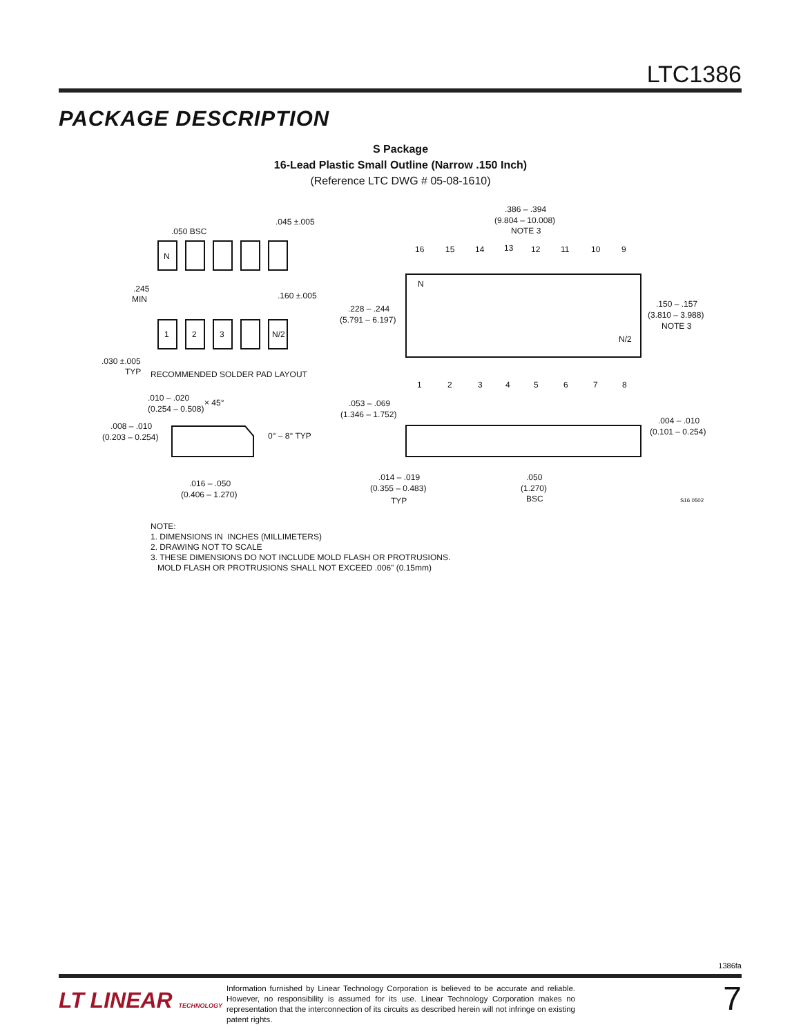LTC1386
PACKAGE DESCRIPTION
S Package
16-Lead Plastic Small Outline (Narrow .150 Inch)
(Reference LTC DWG # 05-08-1610)
N
1
2
3
N/2
.050 BSC
.045 ±.005
.245
MIN
.160 ±.005
.030 ±.005
TYP
RECOMMENDED SOLDER PAD LAYOUT
.386 – .394
(9.804 – 10.008)
NOTE 3
16
15
14
13
12
11
10
9
N
N/2
1
2
3
4
5
6
7
8
.228 – .244
(5.791 – 6.197)
.150 – .157
(3.810 – 3.988)
NOTE 3
.010 – .020
(0.254 – 0.508)
× 45°
.008 – .010
(0.203 – 0.254)
0° – 8° TYP
.016 – .050
(0.406 – 1.270)
.053 – .069
(1.346 – 1.752)
.004 – .010
(0.101 – 0.254)
.014 – .019
(0.355 – 0.483)
TYP
.050
(1.270)
BSC
S16 0502
NOTE:
1. DIMENSIONS IN INCHES (MILLIMETERS)
2. DRAWING NOT TO SCALE
3. THESE DIMENSIONS DO NOT INCLUDE MOLD FLASH OR PROTRUSIONS.
MOLD FLASH OR PROTRUSIONS SHALL NOT EXCEED .006" (0.15mm)
1386fa
LT LINEAR TECHNOLOGY
Information furnished by Linear Technology Corporation is believed to be accurate and reliable. However, no responsibility is assumed for its use. Linear Technology Corporation makes no representation that the interconnection of its circuits as described herein will not infringe on existing patent rights.
7